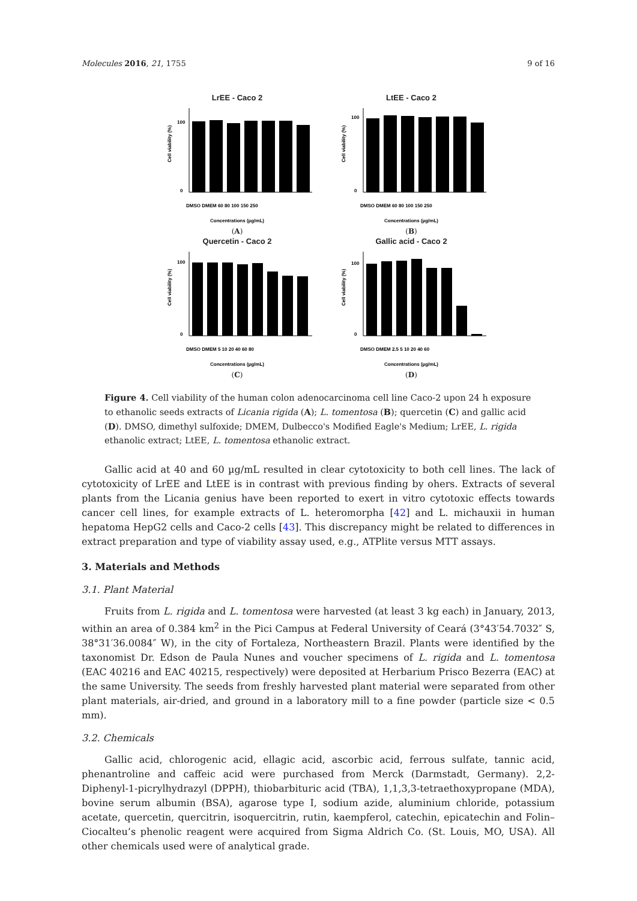Molecules 2016, 21, 1755 9 of 16
LrEE - Caco 2
Cell viability (%)
100
0
DMSO DMEM 60 80 100 150 250
Concentrations (µg/mL)
(A)
LtEE - Caco 2
Cell viability (%)
100
0
DMSO DMEM 60 80 100 150 250
Concentrations (µg/mL)
(B)
Quercetin - Caco 2
Cell viability (%)
100
0
DMSO DMEM 5 10 20 40 60 80
Concentrations (µg/mL)
(C)
Gallic acid - Caco 2
Cell viability (%)
100
0
DMSO DMEM 2.5 5 10 20 40 60
Concentrations (µg/mL)
(D)
Figure 4. Cell viability of the human colon adenocarcinoma cell line Caco-2 upon 24 h exposure to ethanolic seeds extracts of Licania rigida (A); L. tomentosa (B); quercetin (C) and gallic acid (D). DMSO, dimethyl sulfoxide; DMEM, Dulbecco's Modified Eagle's Medium; LrEE, L. rigida ethanolic extract; LtEE, L. tomentosa ethanolic extract.
Gallic acid at 40 and 60 µg/mL resulted in clear cytotoxicity to both cell lines. The lack of cytotoxicity of LrEE and LtEE is in contrast with previous finding by ohers. Extracts of several plants from the Licania genius have been reported to exert in vitro cytotoxic effects towards cancer cell lines, for example extracts of L. heteromorpha [42] and L. michauxii in human hepatoma HepG2 cells and Caco-2 cells [43]. This discrepancy might be related to differences in extract preparation and type of viability assay used, e.g., ATPlite versus MTT assays.
3. Materials and Methods
3.1. Plant Material
Fruits from L. rigida and L. tomentosa were harvested (at least 3 kg each) in January, 2013, within an area of 0.384 km<sup>2</sup> in the Pici Campus at Federal University of Ceará (3°43′54.7032″ S, 38°31′36.0084″ W), in the city of Fortaleza, Northeastern Brazil. Plants were identified by the taxonomist Dr. Edson de Paula Nunes and voucher specimens of L. rigida and L. tomentosa (EAC 40216 and EAC 40215, respectively) were deposited at Herbarium Prisco Bezerra (EAC) at the same University. The seeds from freshly harvested plant material were separated from other plant materials, air-dried, and ground in a laboratory mill to a fine powder (particle size < 0.5 mm).
3.2. Chemicals
Gallic acid, chlorogenic acid, ellagic acid, ascorbic acid, ferrous sulfate, tannic acid, phenantroline and caffeic acid were purchased from Merck (Darmstadt, Germany). 2,2-Diphenyl-1-picrylhydrazyl (DPPH), thiobarbituric acid (TBA), 1,1,3,3-tetraethoxypropane (MDA), bovine serum albumin (BSA), agarose type I, sodium azide, aluminium chloride, potassium acetate, quercetin, quercitrin, isoquercitrin, rutin, kaempferol, catechin, epicatechin and Folin–Ciocalteu’s phenolic reagent were acquired from Sigma Aldrich Co. (St. Louis, MO, USA). All other chemicals used were of analytical grade.